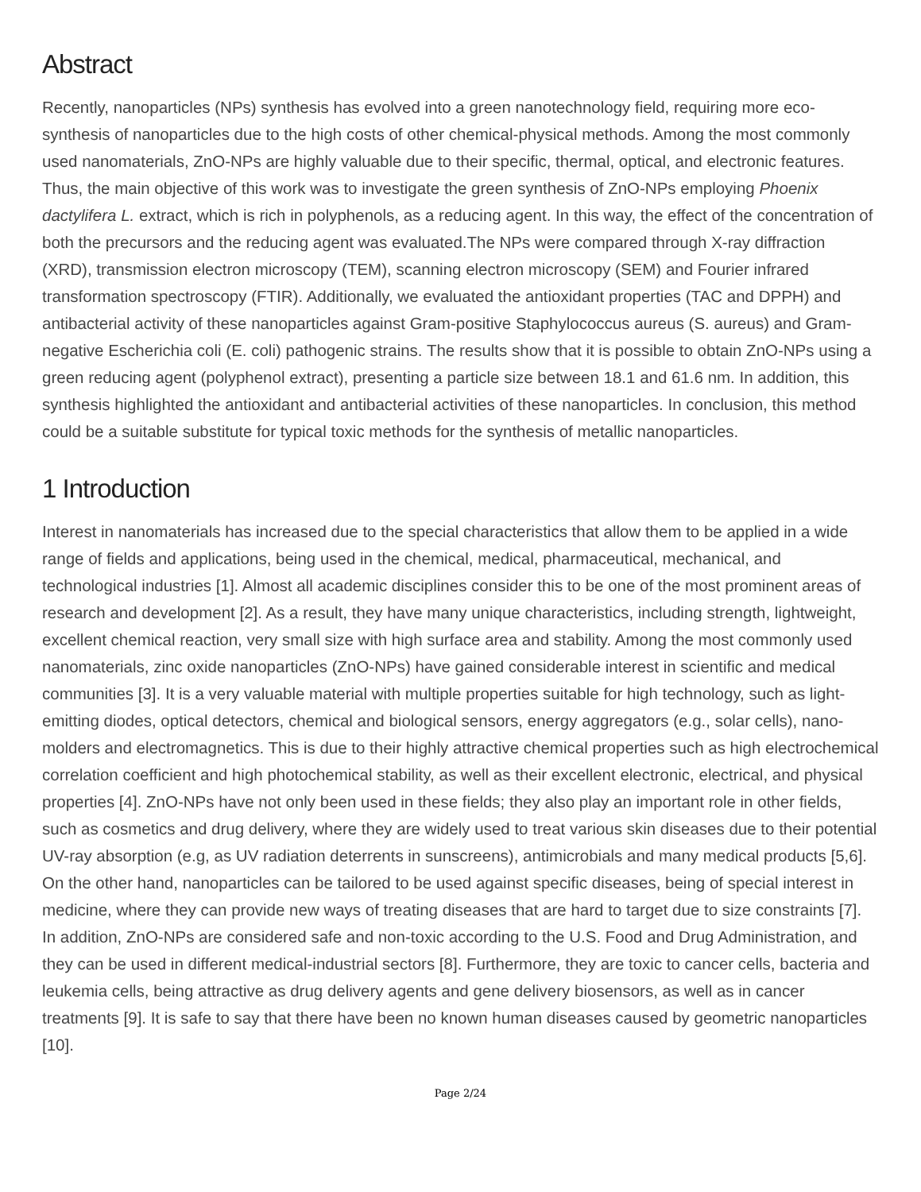Abstract
Recently, nanoparticles (NPs) synthesis has evolved into a green nanotechnology field, requiring more eco-synthesis of nanoparticles due to the high costs of other chemical-physical methods. Among the most commonly used nanomaterials, ZnO-NPs are highly valuable due to their specific, thermal, optical, and electronic features. Thus, the main objective of this work was to investigate the green synthesis of ZnO-NPs employing Phoenix dactylifera L. extract, which is rich in polyphenols, as a reducing agent. In this way, the effect of the concentration of both the precursors and the reducing agent was evaluated.The NPs were compared through X-ray diffraction (XRD), transmission electron microscopy (TEM), scanning electron microscopy (SEM) and Fourier infrared transformation spectroscopy (FTIR). Additionally, we evaluated the antioxidant properties (TAC and DPPH) and antibacterial activity of these nanoparticles against Gram-positive Staphylococcus aureus (S. aureus) and Gram-negative Escherichia coli (E. coli) pathogenic strains. The results show that it is possible to obtain ZnO-NPs using a green reducing agent (polyphenol extract), presenting a particle size between 18.1 and 61.6 nm. In addition, this synthesis highlighted the antioxidant and antibacterial activities of these nanoparticles. In conclusion, this method could be a suitable substitute for typical toxic methods for the synthesis of metallic nanoparticles.
1 Introduction
Interest in nanomaterials has increased due to the special characteristics that allow them to be applied in a wide range of fields and applications, being used in the chemical, medical, pharmaceutical, mechanical, and technological industries [1]. Almost all academic disciplines consider this to be one of the most prominent areas of research and development [2]. As a result, they have many unique characteristics, including strength, lightweight, excellent chemical reaction, very small size with high surface area and stability. Among the most commonly used nanomaterials, zinc oxide nanoparticles (ZnO-NPs) have gained considerable interest in scientific and medical communities [3]. It is a very valuable material with multiple properties suitable for high technology, such as light-emitting diodes, optical detectors, chemical and biological sensors, energy aggregators (e.g., solar cells), nano-molders and electromagnetics. This is due to their highly attractive chemical properties such as high electrochemical correlation coefficient and high photochemical stability, as well as their excellent electronic, electrical, and physical properties [4]. ZnO-NPs have not only been used in these fields; they also play an important role in other fields, such as cosmetics and drug delivery, where they are widely used to treat various skin diseases due to their potential UV-ray absorption (e.g, as UV radiation deterrents in sunscreens), antimicrobials and many medical products [5,6]. On the other hand, nanoparticles can be tailored to be used against specific diseases, being of special interest in medicine, where they can provide new ways of treating diseases that are hard to target due to size constraints [7]. In addition, ZnO-NPs are considered safe and non-toxic according to the U.S. Food and Drug Administration, and they can be used in different medical-industrial sectors [8]. Furthermore, they are toxic to cancer cells, bacteria and leukemia cells, being attractive as drug delivery agents and gene delivery biosensors, as well as in cancer treatments [9]. It is safe to say that there have been no known human diseases caused by geometric nanoparticles [10].
Page 2/24